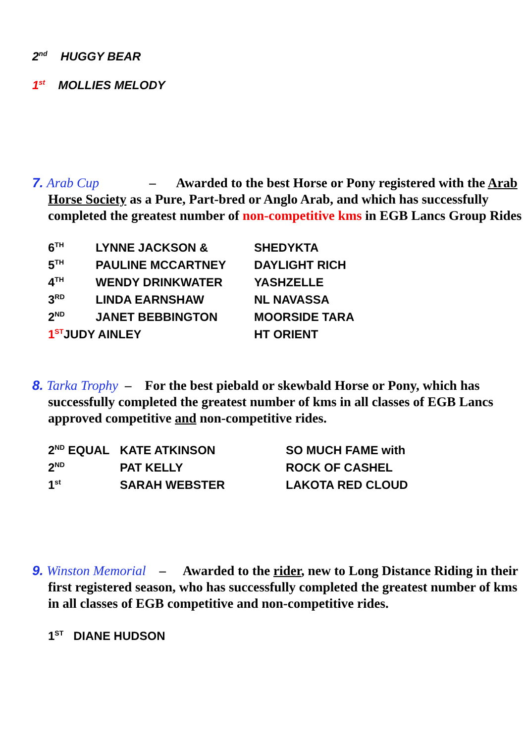2<sup>nd</sup> HUGGY BEAR
1<sup>st</sup> MOLLIES MELODY
7. Arab Cup – Awarded to the best Horse or Pony registered with the Arab Horse Society as a Pure, Part-bred or Anglo Arab, and which has successfully completed the greatest number of non-competitive kms in EGB Lancs Group Rides
| 6<sup>TH</sup> | LYNNE JACKSON & | SHEDYKTA |
| 5<sup>TH</sup> | PAULINE MCCARTNEY | DAYLIGHT RICH |
| 4<sup>TH</sup> | WENDY DRINKWATER | YASHZELLE |
| 3<sup>RD</sup> | LINDA EARNSHAW | NL NAVASSA |
| 2<sup>ND</sup> | JANET BEBBINGTON | MOORSIDE TARA |
| 1<sup>ST</sup> JUDY AINLEY | | HT ORIENT |
8. Tarka Trophy – For the best piebald or skewbald Horse or Pony, which has successfully completed the greatest number of kms in all classes of EGB Lancs approved competitive and non-competitive rides.
| 2<sup>ND</sup> EQUAL | KATE ATKINSON | SO MUCH FAME with |
| 2<sup>ND</sup> | PAT KELLY | ROCK OF CASHEL |
| 1<sup>st</sup> | SARAH WEBSTER | LAKOTA RED CLOUD |
9. Winston Memorial – Awarded to the rider, new to Long Distance Riding in their first registered season, who has successfully completed the greatest number of kms in all classes of EGB competitive and non-competitive rides.
1<sup>ST</sup> DIANE HUDSON